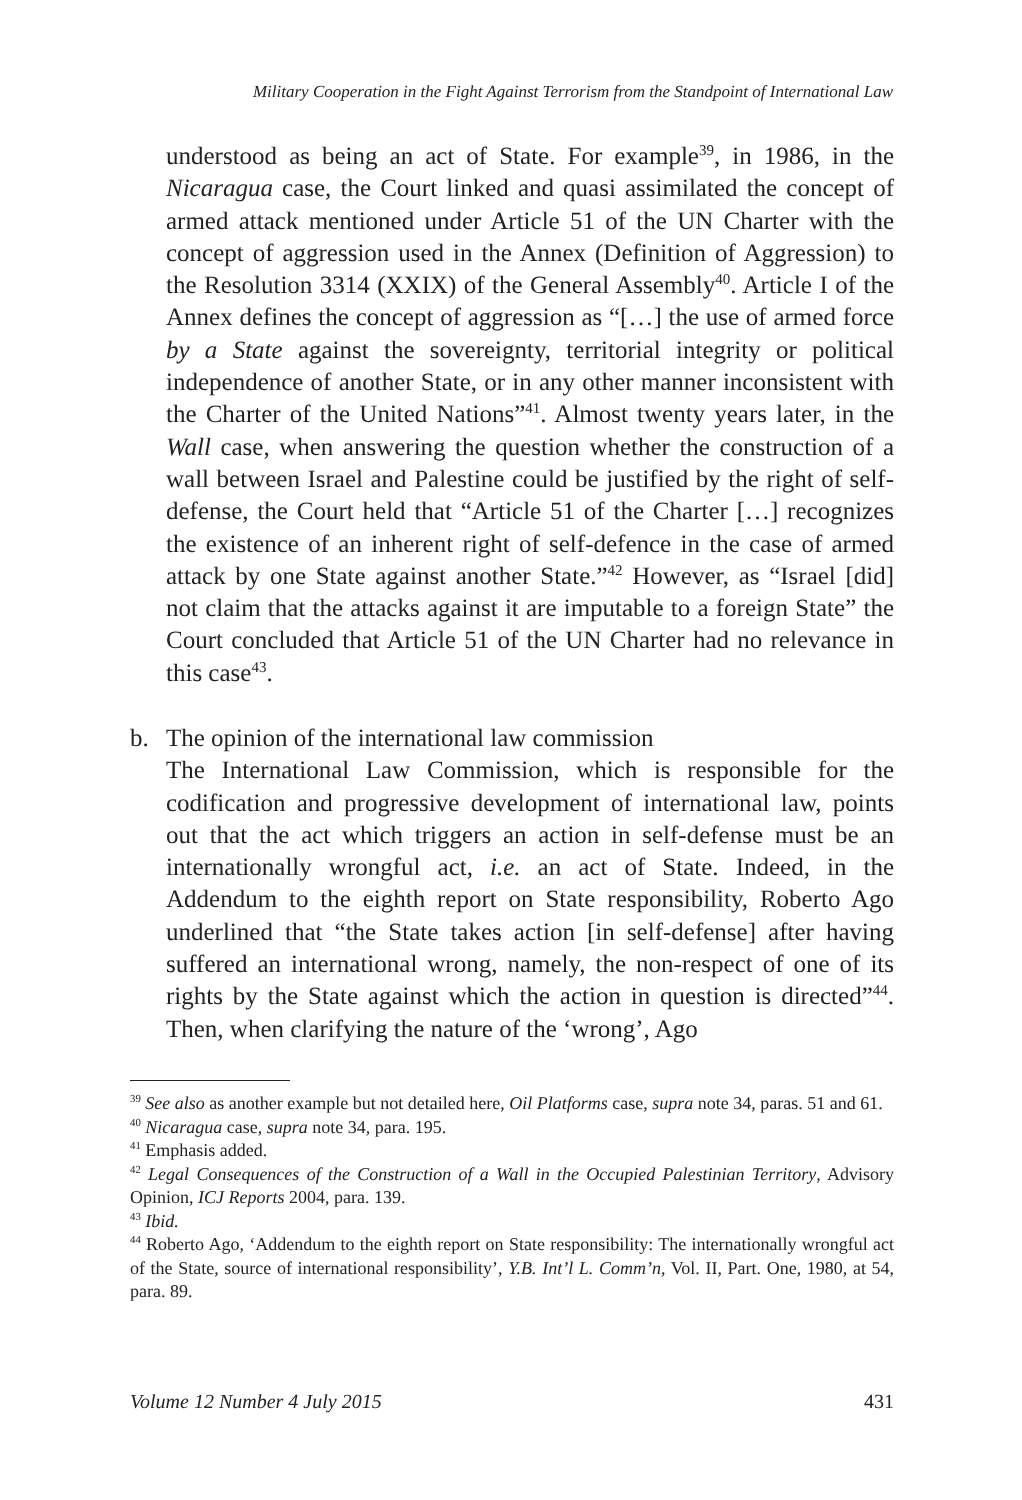Military Cooperation in the Fight Against Terrorism from the Standpoint of International Law
understood as being an act of State. For example<sup>39</sup>, in 1986, in the Nicaragua case, the Court linked and quasi assimilated the concept of armed attack mentioned under Article 51 of the UN Charter with the concept of aggression used in the Annex (Definition of Aggression) to the Resolution 3314 (XXIX) of the General Assembly<sup>40</sup>. Article I of the Annex defines the concept of aggression as “[…] the use of armed force by a State against the sovereignty, territorial integrity or political independence of another State, or in any other manner inconsistent with the Charter of the United Nations”<sup>41</sup>. Almost twenty years later, in the Wall case, when answering the question whether the construction of a wall between Israel and Palestine could be justified by the right of self-defense, the Court held that “Article 51 of the Charter […] recognizes the existence of an inherent right of self-defence in the case of armed attack by one State against another State.”<sup>42</sup> However, as “Israel [did] not claim that the attacks against it are imputable to a foreign State” the Court concluded that Article 51 of the UN Charter had no relevance in this case<sup>43</sup>.
b. The opinion of the international law commission
The International Law Commission, which is responsible for the codification and progressive development of international law, points out that the act which triggers an action in self-defense must be an internationally wrongful act, i.e. an act of State. Indeed, in the Addendum to the eighth report on State responsibility, Roberto Ago underlined that “the State takes action [in self-defense] after having suffered an international wrong, namely, the non-respect of one of its rights by the State against which the action in question is directed”<sup>44</sup>. Then, when clarifying the nature of the ‘wrong’, Ago
<sup>39</sup> See also as another example but not detailed here, Oil Platforms case, supra note 34, paras. 51 and 61.
<sup>40</sup> Nicaragua case, supra note 34, para. 195.
<sup>41</sup> Emphasis added.
<sup>42</sup> Legal Consequences of the Construction of a Wall in the Occupied Palestinian Territory, Advisory Opinion, ICJ Reports 2004, para. 139.
<sup>43</sup> Ibid.
<sup>44</sup> Roberto Ago, ‘Addendum to the eighth report on State responsibility: The internationally wrongful act of the State, source of international responsibility’, Y.B. Int’l L. Comm’n, Vol. II, Part. One, 1980, at 54, para. 89.
Volume 12 Number 4 July 2015 431